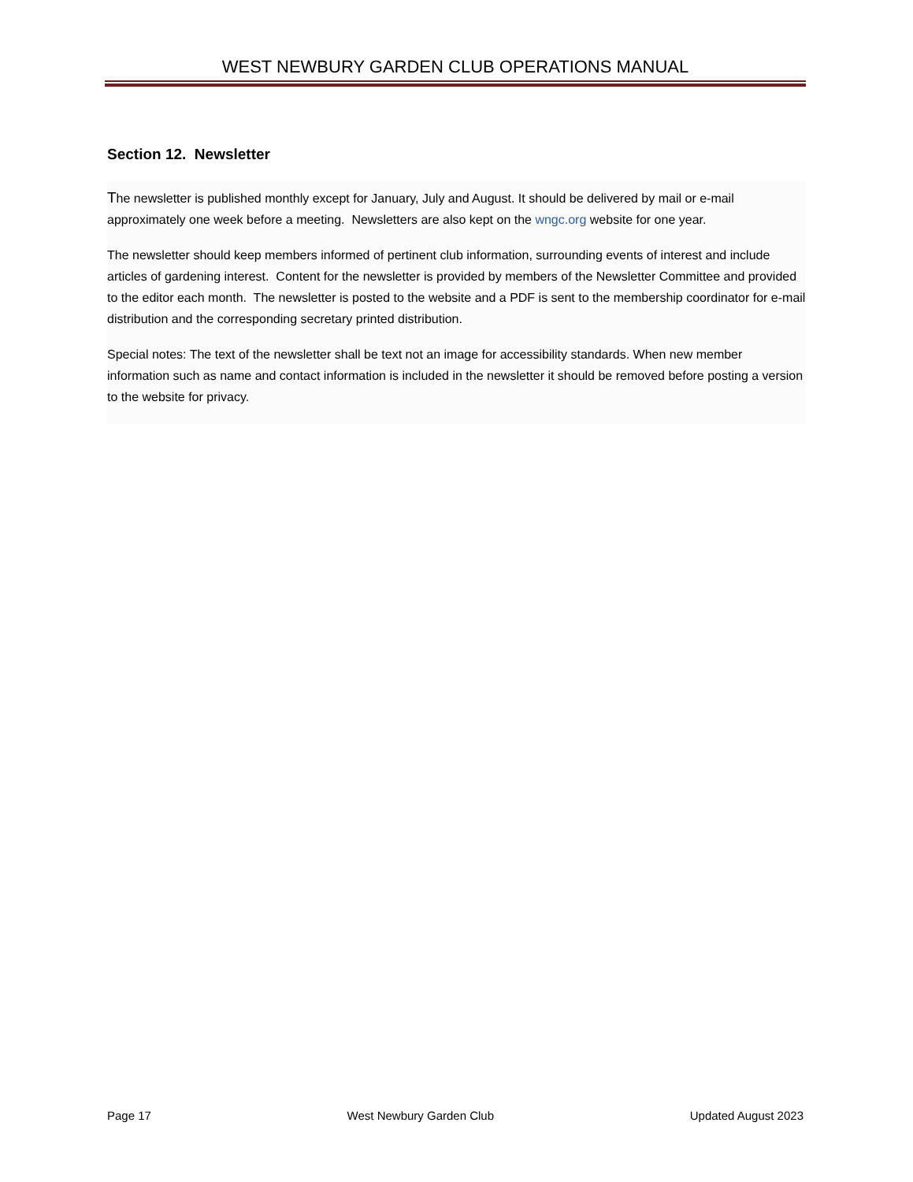WEST NEWBURY GARDEN CLUB OPERATIONS MANUAL
Section 12. Newsletter
The newsletter is published monthly except for January, July and August. It should be delivered by mail or e-mail approximately one week before a meeting. Newsletters are also kept on the wngc.org website for one year.
The newsletter should keep members informed of pertinent club information, surrounding events of interest and include articles of gardening interest. Content for the newsletter is provided by members of the Newsletter Committee and provided to the editor each month. The newsletter is posted to the website and a PDF is sent to the membership coordinator for e-mail distribution and the corresponding secretary printed distribution.
Special notes: The text of the newsletter shall be text not an image for accessibility standards. When new member information such as name and contact information is included in the newsletter it should be removed before posting a version to the website for privacy.
Page 17 West Newbury Garden Club Updated August 2023